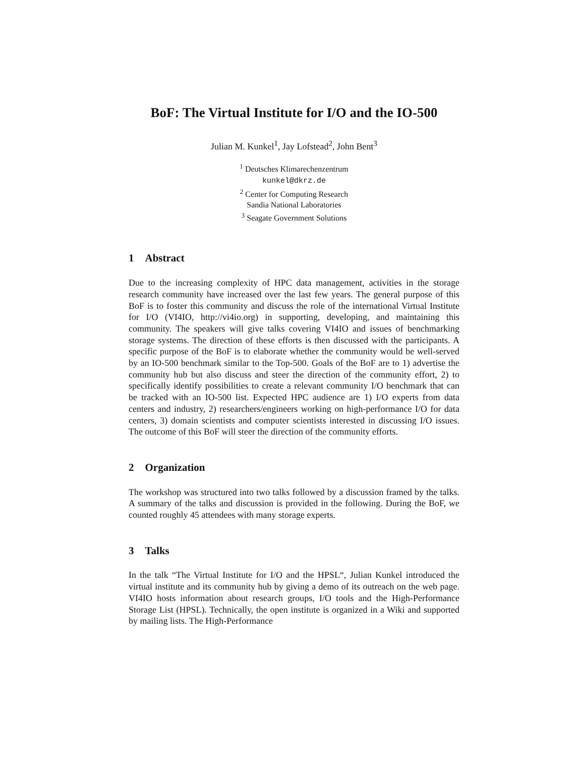BoF: The Virtual Institute for I/O and the IO-500
Julian M. Kunkel<sup>1</sup>, Jay Lofstead<sup>2</sup>, John Bent<sup>3</sup>
<sup>1</sup> Deutsches Klimarechenzentrum
kunkel@dkrz.de
<sup>2</sup> Center for Computing Research
Sandia National Laboratories
<sup>3</sup> Seagate Government Solutions
1 Abstract
Due to the increasing complexity of HPC data management, activities in the storage research community have increased over the last few years. The general purpose of this BoF is to foster this community and discuss the role of the international Virtual Institute for I/O (VI4IO, http://vi4io.org) in supporting, developing, and maintaining this community. The speakers will give talks covering VI4IO and issues of benchmarking storage systems. The direction of these efforts is then discussed with the participants. A specific purpose of the BoF is to elaborate whether the community would be well-served by an IO-500 benchmark similar to the Top-500. Goals of the BoF are to 1) advertise the community hub but also discuss and steer the direction of the community effort, 2) to specifically identify possibilities to create a relevant community I/O benchmark that can be tracked with an IO-500 list. Expected HPC audience are 1) I/O experts from data centers and industry, 2) researchers/engineers working on high-performance I/O for data centers, 3) domain scientists and computer scientists interested in discussing I/O issues. The outcome of this BoF will steer the direction of the community efforts.
2 Organization
The workshop was structured into two talks followed by a discussion framed by the talks. A summary of the talks and discussion is provided in the following. During the BoF, we counted roughly 45 attendees with many storage experts.
3 Talks
In the talk “The Virtual Institute for I/O and the HPSL“, Julian Kunkel introduced the virtual institute and its community hub by giving a demo of its outreach on the web page. VI4IO hosts information about research groups, I/O tools and the High-Performance Storage List (HPSL). Technically, the open institute is organized in a Wiki and supported by mailing lists. The High-Performance